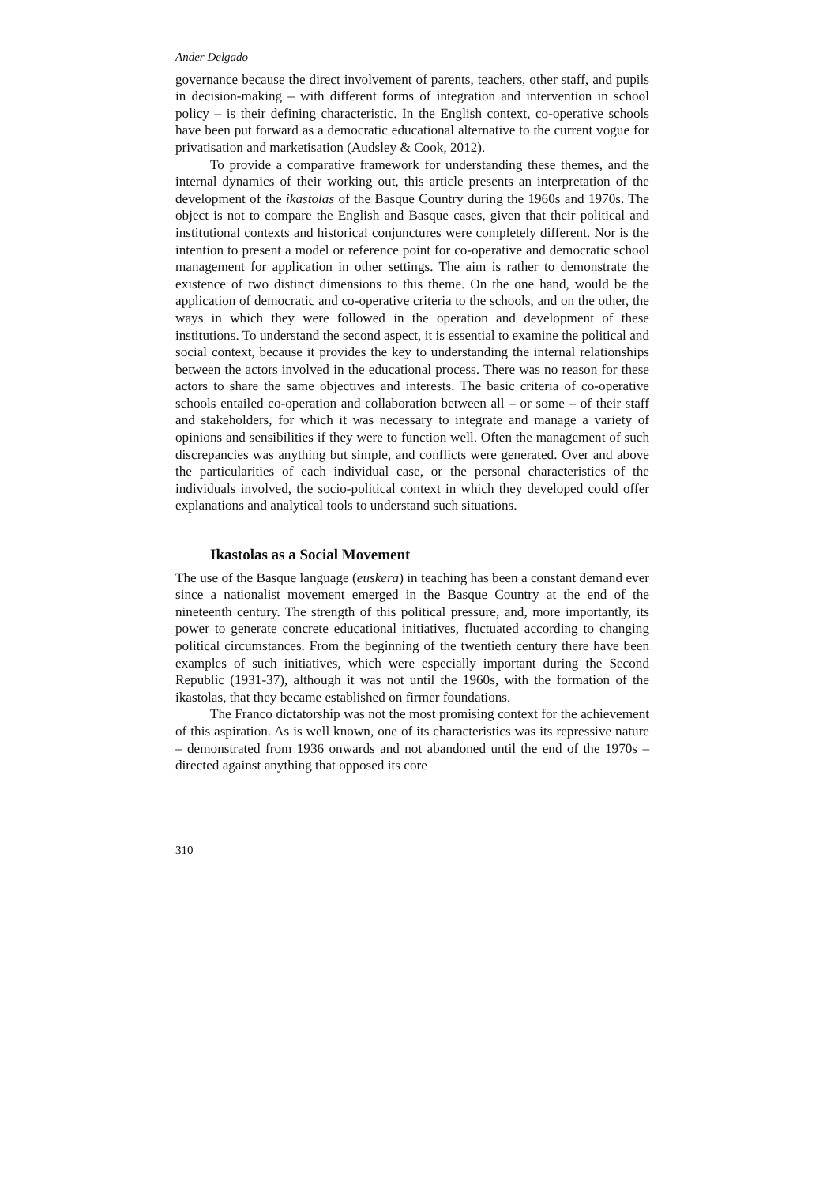Ander Delgado
governance because the direct involvement of parents, teachers, other staff, and pupils in decision-making – with different forms of integration and intervention in school policy – is their defining characteristic. In the English context, co-operative schools have been put forward as a democratic educational alternative to the current vogue for privatisation and marketisation (Audsley & Cook, 2012).
To provide a comparative framework for understanding these themes, and the internal dynamics of their working out, this article presents an interpretation of the development of the ikastolas of the Basque Country during the 1960s and 1970s. The object is not to compare the English and Basque cases, given that their political and institutional contexts and historical conjunctures were completely different. Nor is the intention to present a model or reference point for co-operative and democratic school management for application in other settings. The aim is rather to demonstrate the existence of two distinct dimensions to this theme. On the one hand, would be the application of democratic and co-operative criteria to the schools, and on the other, the ways in which they were followed in the operation and development of these institutions. To understand the second aspect, it is essential to examine the political and social context, because it provides the key to understanding the internal relationships between the actors involved in the educational process. There was no reason for these actors to share the same objectives and interests. The basic criteria of co-operative schools entailed co-operation and collaboration between all – or some – of their staff and stakeholders, for which it was necessary to integrate and manage a variety of opinions and sensibilities if they were to function well. Often the management of such discrepancies was anything but simple, and conflicts were generated. Over and above the particularities of each individual case, or the personal characteristics of the individuals involved, the socio-political context in which they developed could offer explanations and analytical tools to understand such situations.
Ikastolas as a Social Movement
The use of the Basque language (euskera) in teaching has been a constant demand ever since a nationalist movement emerged in the Basque Country at the end of the nineteenth century. The strength of this political pressure, and, more importantly, its power to generate concrete educational initiatives, fluctuated according to changing political circumstances. From the beginning of the twentieth century there have been examples of such initiatives, which were especially important during the Second Republic (1931-37), although it was not until the 1960s, with the formation of the ikastolas, that they became established on firmer foundations.
The Franco dictatorship was not the most promising context for the achievement of this aspiration. As is well known, one of its characteristics was its repressive nature – demonstrated from 1936 onwards and not abandoned until the end of the 1970s – directed against anything that opposed its core
310